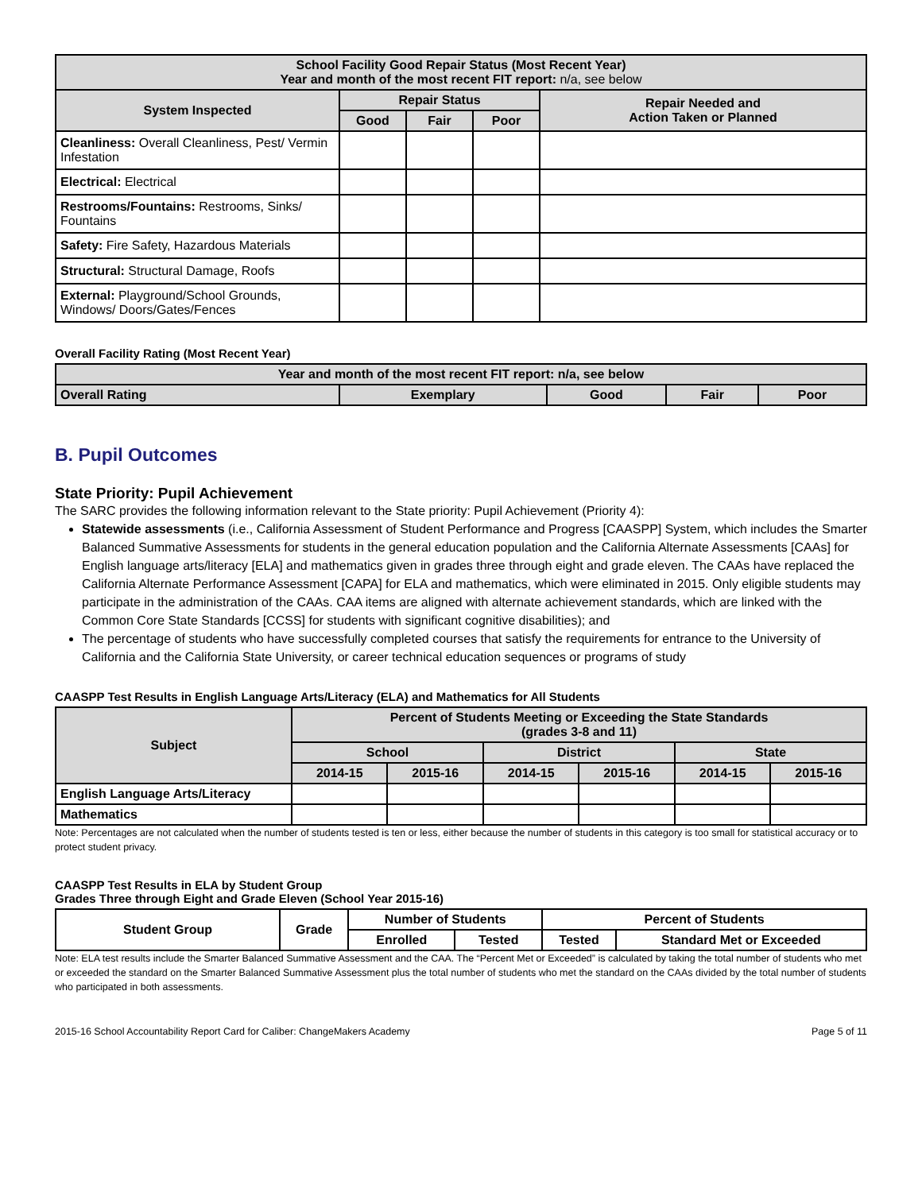| School Facility Good Repair Status (Most Recent Year) Year and month of the most recent FIT report: n/a, see below | | | | |
| --- | --- | --- | --- | --- |
| System Inspected | Repair Status | | | Repair Needed and Action Taken or Planned |
| | Good | Fair | Poor | |
| Cleanliness: Overall Cleanliness, Pest/ Vermin Infestation | | | | |
| Electrical: Electrical | | | | |
| Restrooms/Fountains: Restrooms, Sinks/ Fountains | | | | |
| Safety: Fire Safety, Hazardous Materials | | | | |
| Structural: Structural Damage, Roofs | | | | |
| External: Playground/School Grounds, Windows/ Doors/Gates/Fences | | | | |
Overall Facility Rating (Most Recent Year)
| Year and month of the most recent FIT report: n/a, see below | | | | |
| --- | --- | --- | --- | --- |
| Overall Rating | Exemplary | Good | Fair | Poor |
B. Pupil Outcomes
State Priority: Pupil Achievement
The SARC provides the following information relevant to the State priority: Pupil Achievement (Priority 4):
Statewide assessments (i.e., California Assessment of Student Performance and Progress [CAASPP] System, which includes the Smarter Balanced Summative Assessments for students in the general education population and the California Alternate Assessments [CAAs] for English language arts/literacy [ELA] and mathematics given in grades three through eight and grade eleven. The CAAs have replaced the California Alternate Performance Assessment [CAPA] for ELA and mathematics, which were eliminated in 2015. Only eligible students may participate in the administration of the CAAs. CAA items are aligned with alternate achievement standards, which are linked with the Common Core State Standards [CCSS] for students with significant cognitive disabilities); and
The percentage of students who have successfully completed courses that satisfy the requirements for entrance to the University of California and the California State University, or career technical education sequences or programs of study
CAASPP Test Results in English Language Arts/Literacy (ELA) and Mathematics for All Students
| Subject | Percent of Students Meeting or Exceeding the State Standards (grades 3-8 and 11) | | | | | |
| --- | --- | --- | --- | --- | --- | --- |
| | School | | District | | State | |
| | 2014-15 | 2015-16 | 2014-15 | 2015-16 | 2014-15 | 2015-16 |
| English Language Arts/Literacy | | | | | | |
| Mathematics | | | | | | |
Note: Percentages are not calculated when the number of students tested is ten or less, either because the number of students in this category is too small for statistical accuracy or to protect student privacy.
CAASPP Test Results in ELA by Student Group
Grades Three through Eight and Grade Eleven (School Year 2015-16)
| Student Group | Grade | Number of Students | | Percent of Students | |
| --- | --- | --- | --- | --- | --- |
| | | Enrolled | Tested | Tested | Standard Met or Exceeded |
Note: ELA test results include the Smarter Balanced Summative Assessment and the CAA. The “Percent Met or Exceeded” is calculated by taking the total number of students who met or exceeded the standard on the Smarter Balanced Summative Assessment plus the total number of students who met the standard on the CAAs divided by the total number of students who participated in both assessments.
2015-16 School Accountability Report Card for Caliber: ChangeMakers Academy Page 5 of 11